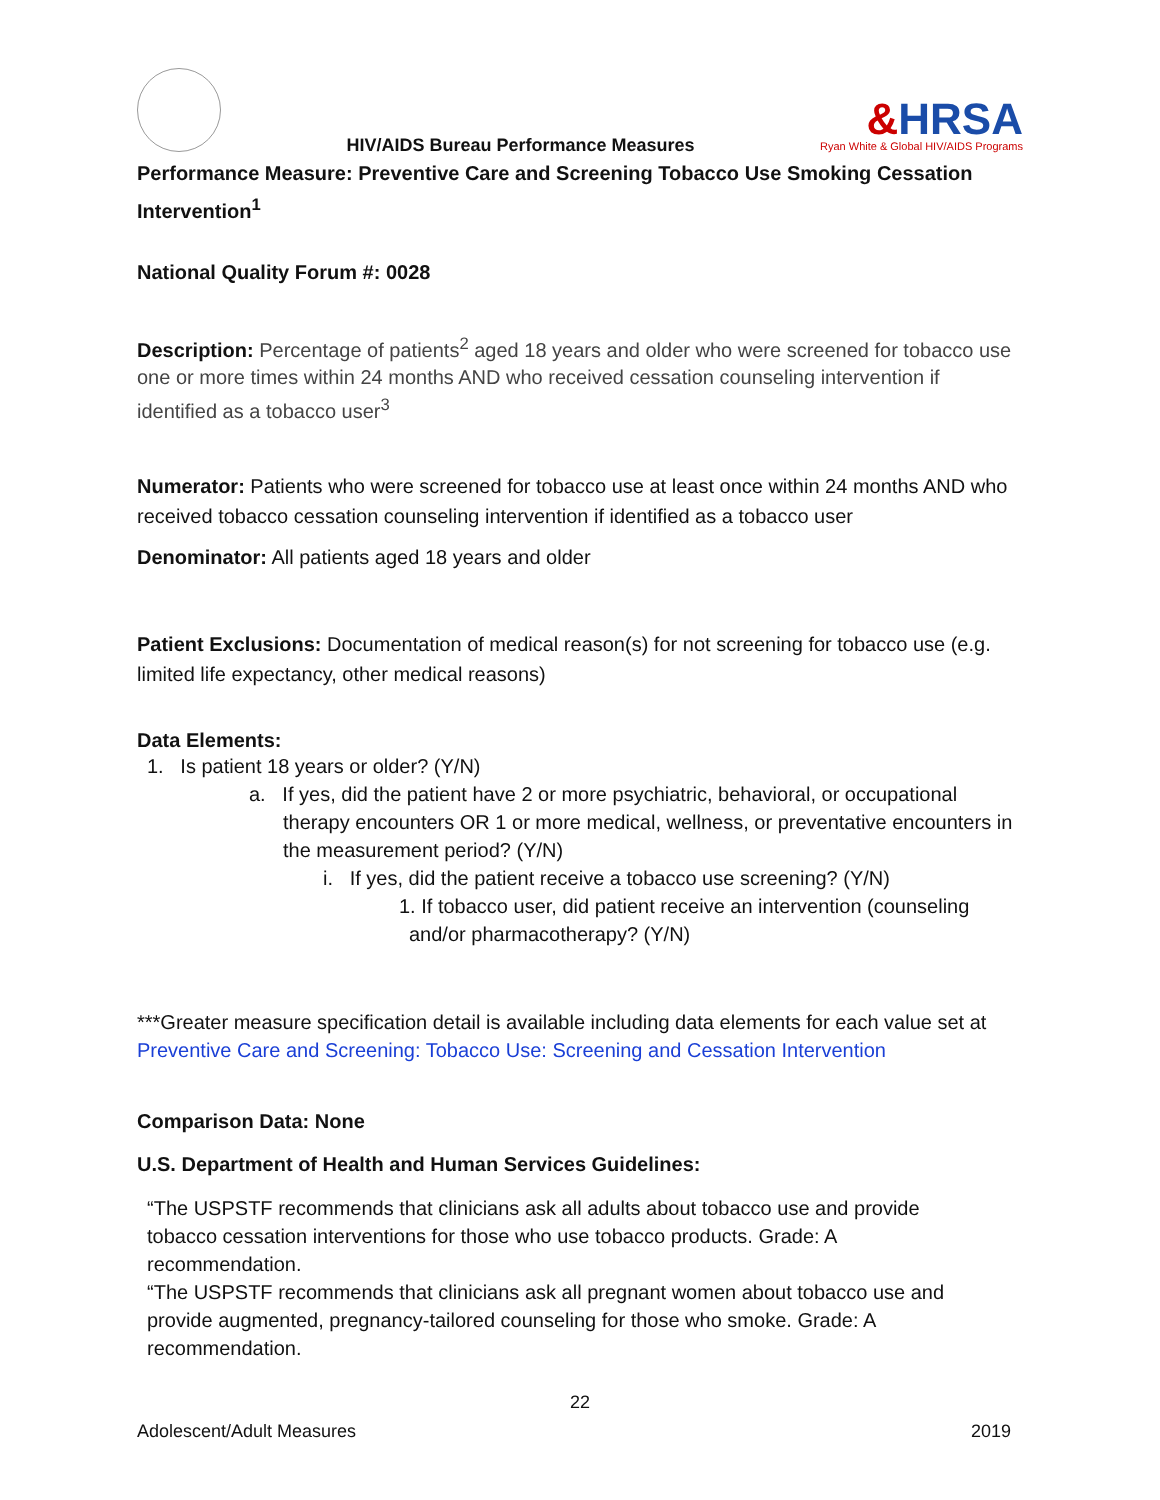HIV/AIDS Bureau Performance Measures
&HRSA
Ryan White & Global HIV/AIDS Programs
Performance Measure: Preventive Care and Screening Tobacco Use Smoking Cessation Intervention<sup>1</sup>
National Quality Forum #: 0028
Description: Percentage of patients<sup>2</sup> aged 18 years and older who were screened for tobacco use one or more times within 24 months AND who received cessation counseling intervention if identified as a tobacco user<sup>3</sup>
Numerator: Patients who were screened for tobacco use at least once within 24 months AND who received tobacco cessation counseling intervention if identified as a tobacco user
Denominator: All patients aged 18 years and older
Patient Exclusions: Documentation of medical reason(s) for not screening for tobacco use (e.g. limited life expectancy, other medical reasons)
Data Elements:
1. Is patient 18 years or older? (Y/N)
a. If yes, did the patient have 2 or more psychiatric, behavioral, or occupational therapy encounters OR 1 or more medical, wellness, or preventative encounters in the measurement period? (Y/N)
i. If yes, did the patient receive a tobacco use screening? (Y/N)
1. If tobacco user, did patient receive an intervention (counseling and/or pharmacotherapy? (Y/N)
***Greater measure specification detail is available including data elements for each value set at Preventive Care and Screening: Tobacco Use: Screening and Cessation Intervention
Comparison Data: None
U.S. Department of Health and Human Services Guidelines:
“The USPSTF recommends that clinicians ask all adults about tobacco use and provide tobacco cessation interventions for those who use tobacco products. Grade: A recommendation.
“The USPSTF recommends that clinicians ask all pregnant women about tobacco use and provide augmented, pregnancy-tailored counseling for those who smoke. Grade: A recommendation.
22
Adolescent/Adult Measures 2019